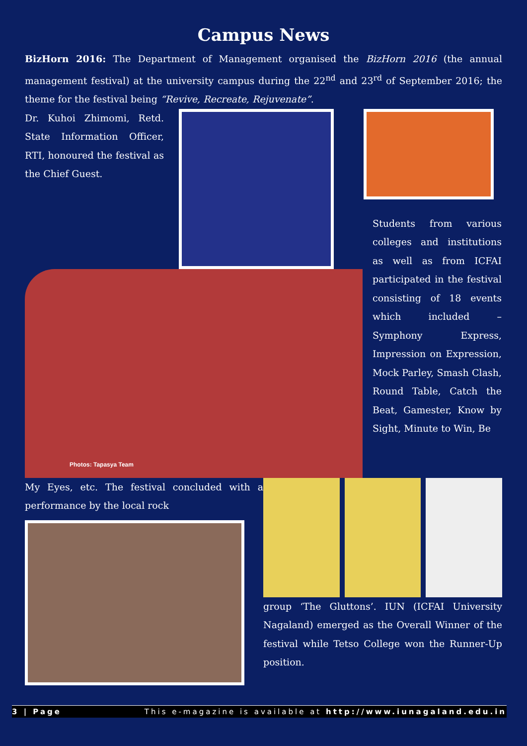Campus News
BizHorn 2016: The Department of Management organised the BizHorn 2016 (the annual management festival) at the university campus during the 22<sup>nd</sup> and 23<sup>rd</sup> of September 2016; the theme for the festival being “Revive, Recreate, Rejuvenate”.
Dr. Kuhoi Zhimomi, Retd. State Information Officer, RTI, honoured the festival as the Chief Guest.
Photos: Tapasya Team
Students from various colleges and institutions as well as from ICFAI participated in the festival consisting of 18 events which included – Symphony Express, Impression on Expression, Mock Parley, Smash Clash, Round Table, Catch the Beat, Gamester, Know by Sight, Minute to Win, Be
My Eyes, etc. The festival concluded with a performance by the local rock
group ‘The Gluttons’. IUN (ICFAI University Nagaland) emerged as the Overall Winner of the festival while Tetso College won the Runner-Up position.
3 | Page This e-magazine is available at http://www.iunagaland.edu.in